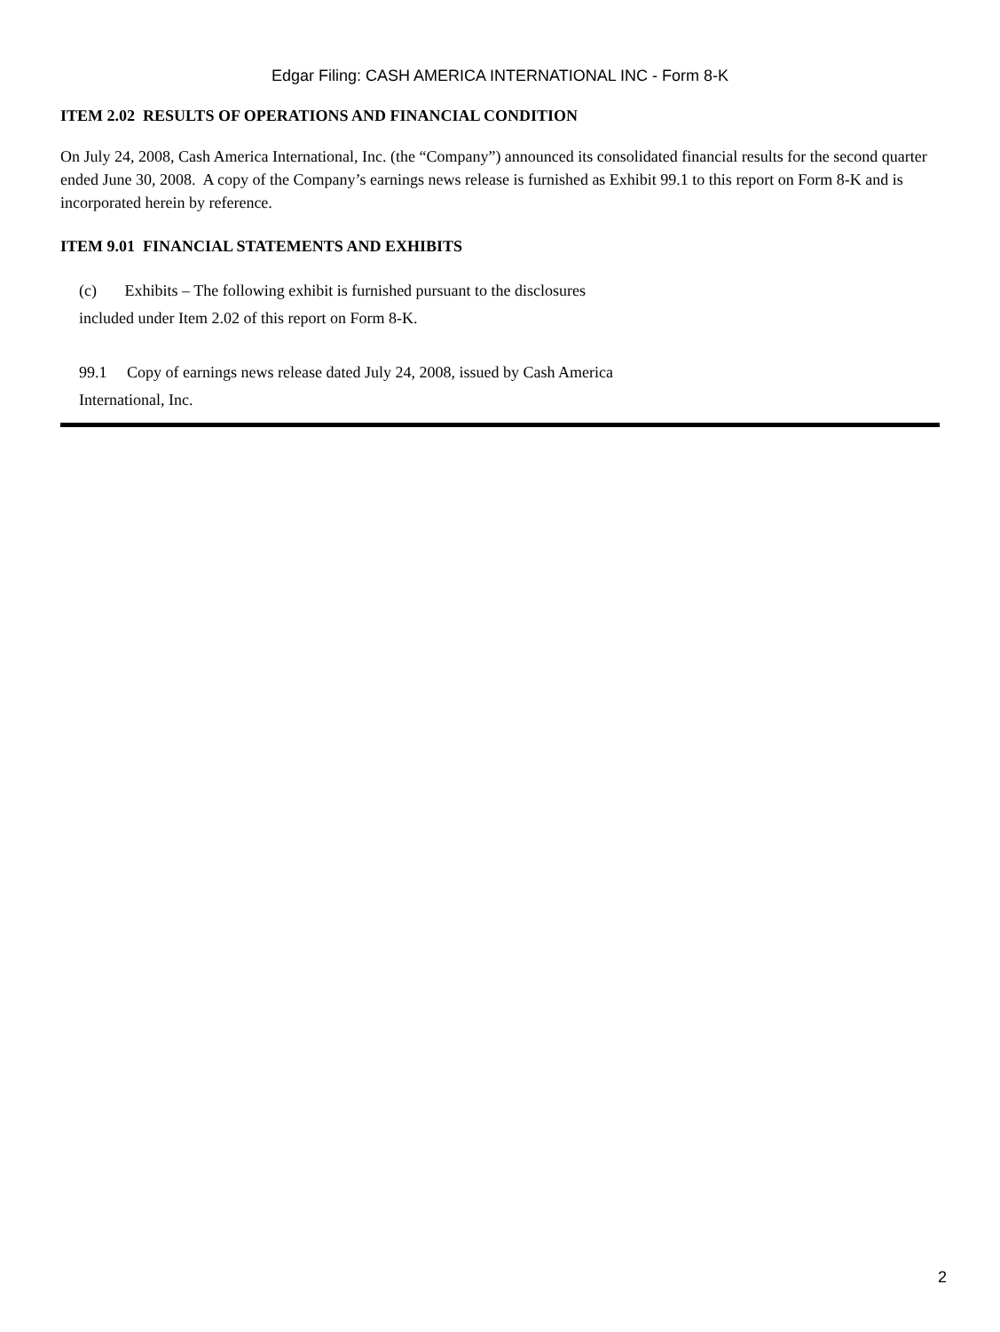Edgar Filing: CASH AMERICA INTERNATIONAL INC - Form 8-K
ITEM 2.02 RESULTS OF OPERATIONS AND FINANCIAL CONDITION
On July 24, 2008, Cash America International, Inc. (the “Company”) announced its consolidated financial results for the second quarter ended June 30, 2008. A copy of the Company’s earnings news release is furnished as Exhibit 99.1 to this report on Form 8-K and is incorporated herein by reference.
ITEM 9.01 FINANCIAL STATEMENTS AND EXHIBITS
(c) Exhibits – The following exhibit is furnished pursuant to the disclosures
included under Item 2.02 of this report on Form 8-K.
99.1 Copy of earnings news release dated July 24, 2008, issued by Cash America
International, Inc.
2